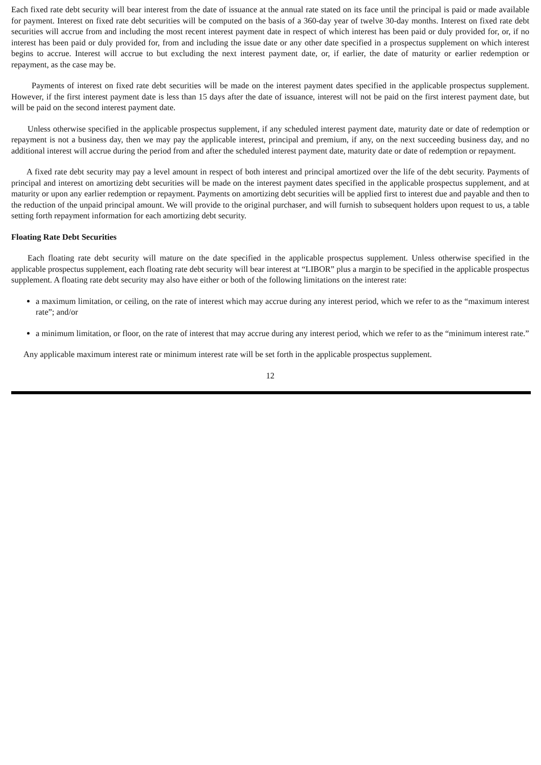Each fixed rate debt security will bear interest from the date of issuance at the annual rate stated on its face until the principal is paid or made available for payment. Interest on fixed rate debt securities will be computed on the basis of a 360-day year of twelve 30-day months. Interest on fixed rate debt securities will accrue from and including the most recent interest payment date in respect of which interest has been paid or duly provided for, or, if no interest has been paid or duly provided for, from and including the issue date or any other date specified in a prospectus supplement on which interest begins to accrue. Interest will accrue to but excluding the next interest payment date, or, if earlier, the date of maturity or earlier redemption or repayment, as the case may be.
Payments of interest on fixed rate debt securities will be made on the interest payment dates specified in the applicable prospectus supplement. However, if the first interest payment date is less than 15 days after the date of issuance, interest will not be paid on the first interest payment date, but will be paid on the second interest payment date.
Unless otherwise specified in the applicable prospectus supplement, if any scheduled interest payment date, maturity date or date of redemption or repayment is not a business day, then we may pay the applicable interest, principal and premium, if any, on the next succeeding business day, and no additional interest will accrue during the period from and after the scheduled interest payment date, maturity date or date of redemption or repayment.
A fixed rate debt security may pay a level amount in respect of both interest and principal amortized over the life of the debt security. Payments of principal and interest on amortizing debt securities will be made on the interest payment dates specified in the applicable prospectus supplement, and at maturity or upon any earlier redemption or repayment. Payments on amortizing debt securities will be applied first to interest due and payable and then to the reduction of the unpaid principal amount. We will provide to the original purchaser, and will furnish to subsequent holders upon request to us, a table setting forth repayment information for each amortizing debt security.
Floating Rate Debt Securities
Each floating rate debt security will mature on the date specified in the applicable prospectus supplement. Unless otherwise specified in the applicable prospectus supplement, each floating rate debt security will bear interest at “LIBOR” plus a margin to be specified in the applicable prospectus supplement. A floating rate debt security may also have either or both of the following limitations on the interest rate:
a maximum limitation, or ceiling, on the rate of interest which may accrue during any interest period, which we refer to as the “maximum interest rate”; and/or
a minimum limitation, or floor, on the rate of interest that may accrue during any interest period, which we refer to as the “minimum interest rate.”
Any applicable maximum interest rate or minimum interest rate will be set forth in the applicable prospectus supplement.
12